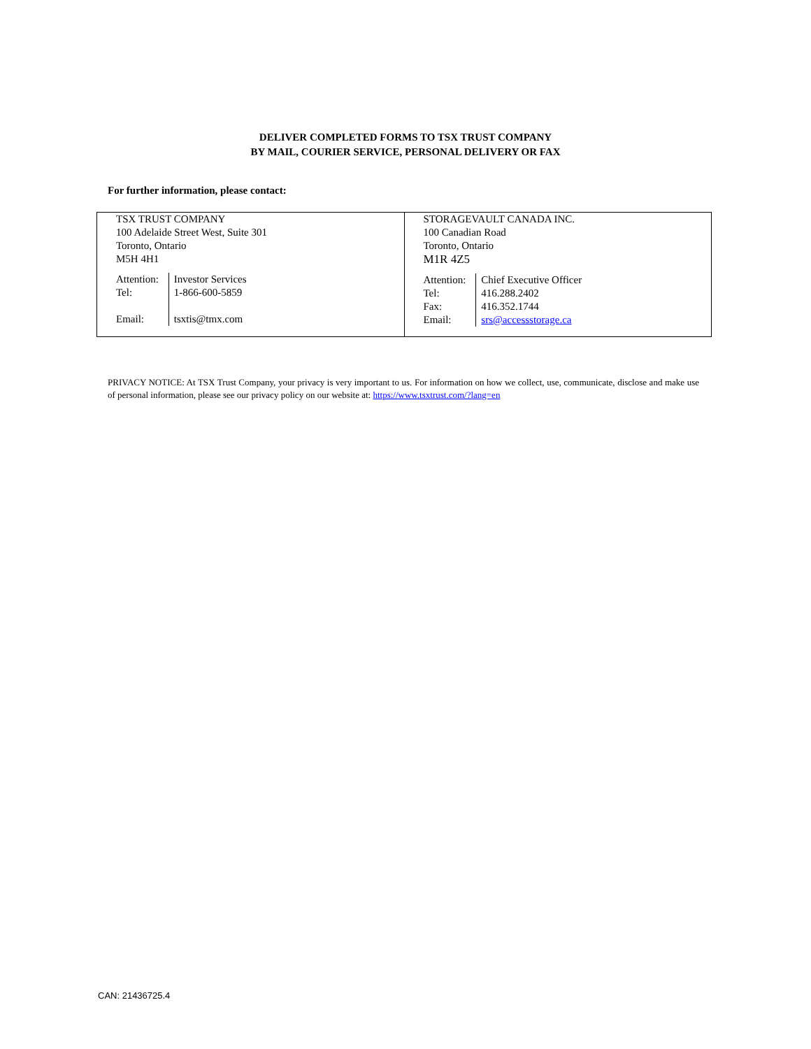DELIVER COMPLETED FORMS TO TSX TRUST COMPANY
BY MAIL, COURIER SERVICE, PERSONAL DELIVERY OR FAX
For further information, please contact:
| TSX TRUST COMPANY 100 Adelaide Street West, Suite 301 Toronto, Ontario M5H 4H1 / Attention: / Investor Services / / Tel: / 1-866-600-5859 / / Email: / tsxtis@tmx.com / | STORAGEVAULT CANADA INC. 100 Canadian Road Toronto, Ontario M1R 4Z5 / Attention: / Chief Executive Officer / / Tel: / 416.288.2402 / / Fax: / 416.352.1744 / / Email: / srs@accessstorage.ca / |
PRIVACY NOTICE: At TSX Trust Company, your privacy is very important to us. For information on how we collect, use, communicate, disclose and make use of personal information, please see our privacy policy on our website at: https://www.tsxtrust.com/?lang=en
CAN: 21436725.4